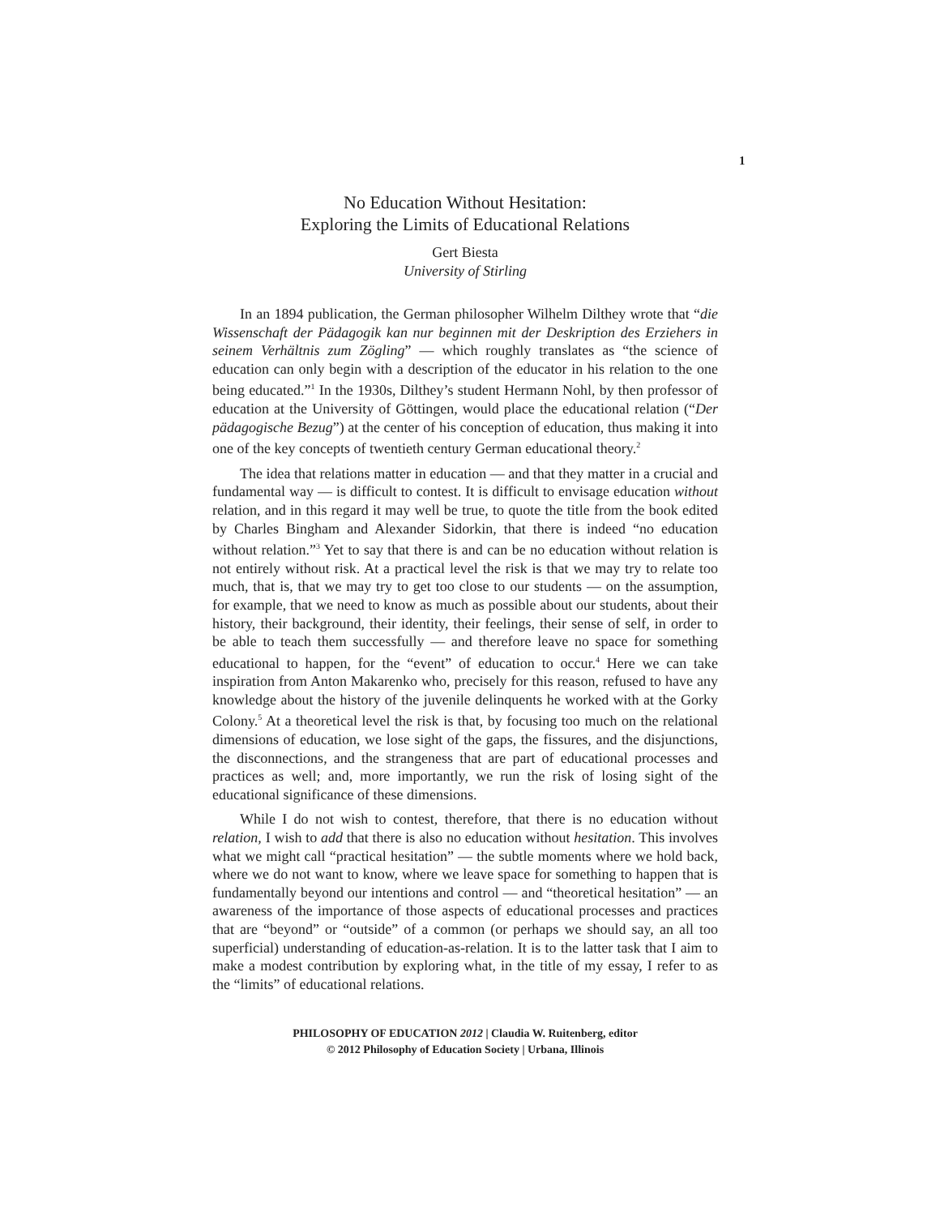1
No Education Without Hesitation:
Exploring the Limits of Educational Relations
Gert Biesta
University of Stirling
In an 1894 publication, the German philosopher Wilhelm Dilthey wrote that “die Wissenschaft der Pädagogik kan nur beginnen mit der Deskription des Erziehers in seinem Verhältnis zum Zögling” — which roughly translates as “the science of education can only begin with a description of the educator in his relation to the one being educated.”<sup>1</sup> In the 1930s, Dilthey’s student Hermann Nohl, by then professor of education at the University of Göttingen, would place the educational relation (“Der pädagogische Bezug”) at the center of his conception of education, thus making it into one of the key concepts of twentieth century German educational theory.<sup>2</sup>
The idea that relations matter in education — and that they matter in a crucial and fundamental way — is difficult to contest. It is difficult to envisage education without relation, and in this regard it may well be true, to quote the title from the book edited by Charles Bingham and Alexander Sidorkin, that there is indeed “no education without relation.”<sup>3</sup> Yet to say that there is and can be no education without relation is not entirely without risk. At a practical level the risk is that we may try to relate too much, that is, that we may try to get too close to our students — on the assumption, for example, that we need to know as much as possible about our students, about their history, their background, their identity, their feelings, their sense of self, in order to be able to teach them successfully — and therefore leave no space for something educational to happen, for the “event” of education to occur.<sup>4</sup> Here we can take inspiration from Anton Makarenko who, precisely for this reason, refused to have any knowledge about the history of the juvenile delinquents he worked with at the Gorky Colony.<sup>5</sup> At a theoretical level the risk is that, by focusing too much on the relational dimensions of education, we lose sight of the gaps, the fissures, and the disjunctions, the disconnections, and the strangeness that are part of educational processes and practices as well; and, more importantly, we run the risk of losing sight of the educational significance of these dimensions.
While I do not wish to contest, therefore, that there is no education without relation, I wish to add that there is also no education without hesitation. This involves what we might call “practical hesitation” — the subtle moments where we hold back, where we do not want to know, where we leave space for something to happen that is fundamentally beyond our intentions and control — and “theoretical hesitation” — an awareness of the importance of those aspects of educational processes and practices that are “beyond” or “outside” of a common (or perhaps we should say, an all too superficial) understanding of education-as-relation. It is to the latter task that I aim to make a modest contribution by exploring what, in the title of my essay, I refer to as the “limits” of educational relations.
PHILOSOPHY OF EDUCATION 2012 | Claudia W. Ruitenberg, editor
© 2012 Philosophy of Education Society | Urbana, Illinois